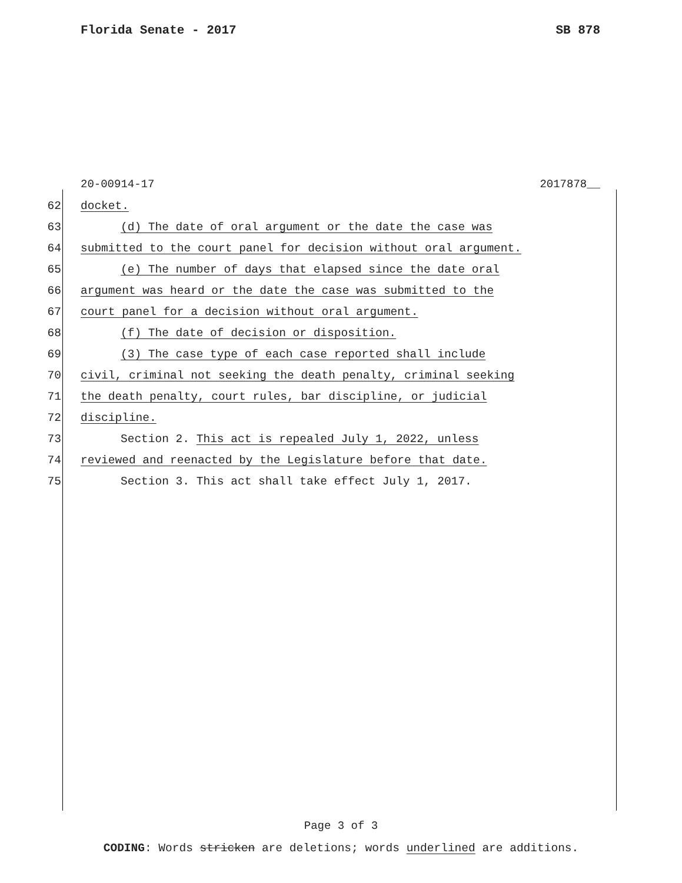Florida Senate - 2017 SB 878
20-00914-17 2017878__
62 docket.
63 (d) The date of oral argument or the date the case was
64 submitted to the court panel for decision without oral argument.
65 (e) The number of days that elapsed since the date oral
66 argument was heard or the date the case was submitted to the
67 court panel for a decision without oral argument.
68 (f) The date of decision or disposition.
69 (3) The case type of each case reported shall include
70 civil, criminal not seeking the death penalty, criminal seeking
71 the death penalty, court rules, bar discipline, or judicial
72 discipline.
73 Section 2. This act is repealed July 1, 2022, unless
74 reviewed and reenacted by the Legislature before that date.
75 Section 3. This act shall take effect July 1, 2017.
Page 3 of 3
CODING: Words stricken are deletions; words underlined are additions.